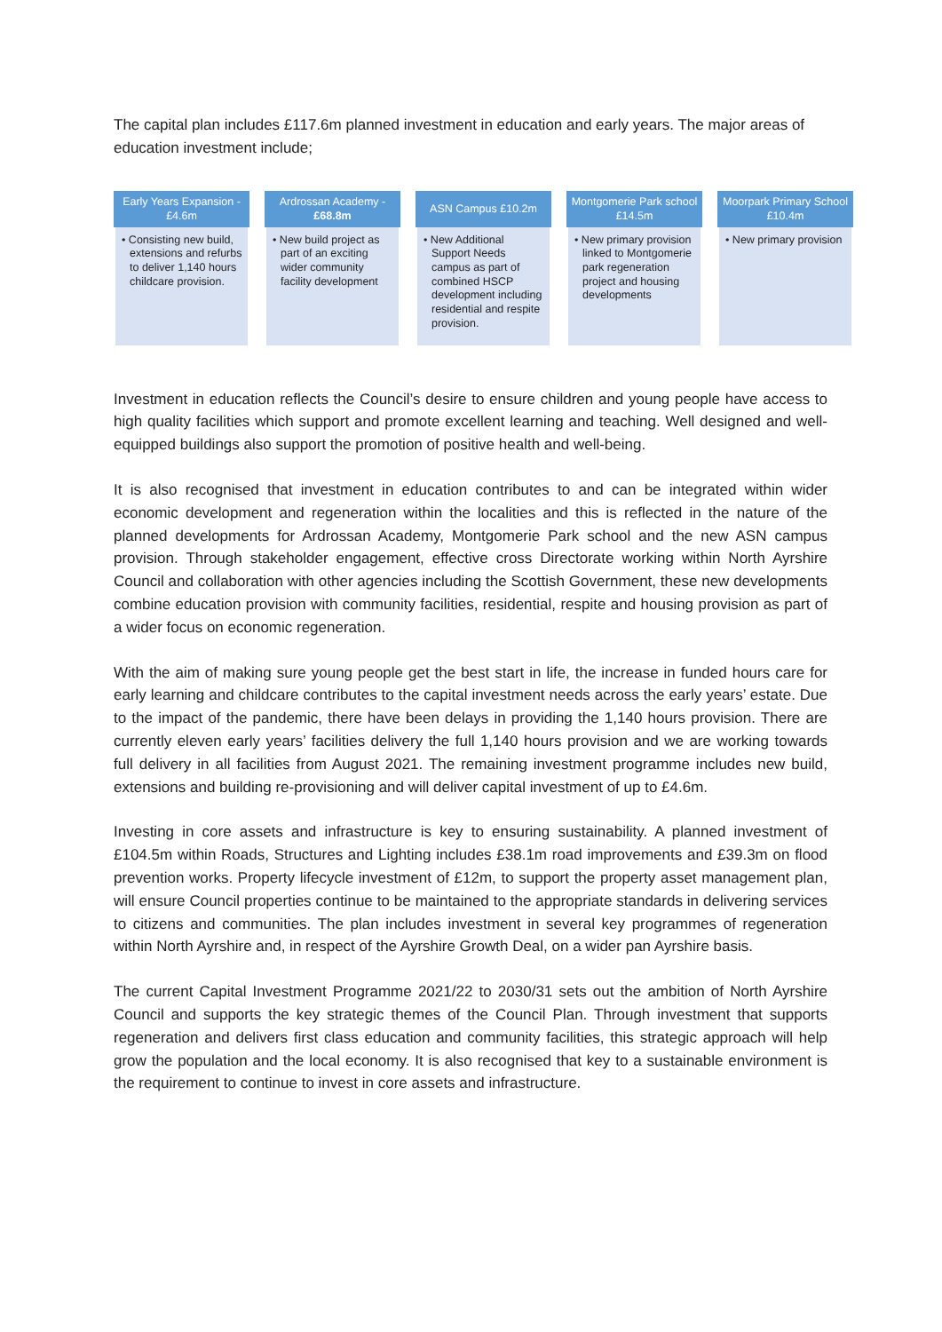The capital plan includes £117.6m planned investment in education and early years. The major areas of education investment include;
Early Years Expansion - £4.6m
• Consisting new build, extensions and refurbs to deliver 1,140 hours childcare provision.
Ardrossan Academy - £68.8m
• New build project as part of an exciting wider community facility development
ASN Campus £10.2m
• New Additional Support Needs campus as part of combined HSCP development including residential and respite provision.
Montgomerie Park school £14.5m
• New primary provision linked to Montgomerie park regeneration project and housing developments
Moorpark Primary School £10.4m
• New primary provision
Investment in education reflects the Council’s desire to ensure children and young people have access to high quality facilities which support and promote excellent learning and teaching. Well designed and well-equipped buildings also support the promotion of positive health and well-being.
It is also recognised that investment in education contributes to and can be integrated within wider economic development and regeneration within the localities and this is reflected in the nature of the planned developments for Ardrossan Academy, Montgomerie Park school and the new ASN campus provision. Through stakeholder engagement, effective cross Directorate working within North Ayrshire Council and collaboration with other agencies including the Scottish Government, these new developments combine education provision with community facilities, residential, respite and housing provision as part of a wider focus on economic regeneration.
With the aim of making sure young people get the best start in life, the increase in funded hours care for early learning and childcare contributes to the capital investment needs across the early years’ estate. Due to the impact of the pandemic, there have been delays in providing the 1,140 hours provision. There are currently eleven early years’ facilities delivery the full 1,140 hours provision and we are working towards full delivery in all facilities from August 2021. The remaining investment programme includes new build, extensions and building re-provisioning and will deliver capital investment of up to £4.6m.
Investing in core assets and infrastructure is key to ensuring sustainability. A planned investment of £104.5m within Roads, Structures and Lighting includes £38.1m road improvements and £39.3m on flood prevention works. Property lifecycle investment of £12m, to support the property asset management plan, will ensure Council properties continue to be maintained to the appropriate standards in delivering services to citizens and communities. The plan includes investment in several key programmes of regeneration within North Ayrshire and, in respect of the Ayrshire Growth Deal, on a wider pan Ayrshire basis.
The current Capital Investment Programme 2021/22 to 2030/31 sets out the ambition of North Ayrshire Council and supports the key strategic themes of the Council Plan. Through investment that supports regeneration and delivers first class education and community facilities, this strategic approach will help grow the population and the local economy. It is also recognised that key to a sustainable environment is the requirement to continue to invest in core assets and infrastructure.